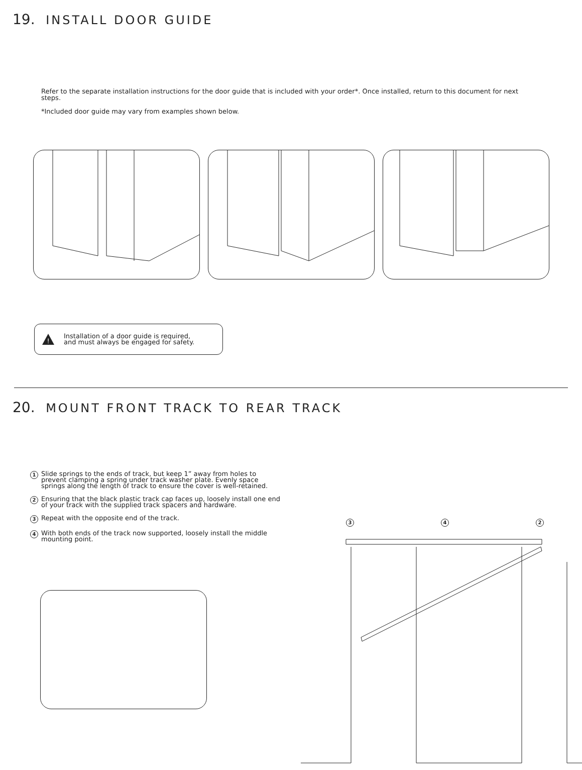19. INSTALL DOOR GUIDE
Refer to the separate installation instructions for the door guide that is included with your order*. Once installed, return to this document for next steps.
*Included door guide may vary from examples shown below.
!
Installation of a door guide is required,
and must always be engaged for safety.
20. MOUNT FRONT TRACK TO REAR TRACK
1
Slide springs to the ends of track, but keep 1” away from holes to prevent clamping a spring under track washer plate. Evenly space springs along the length of track to ensure the cover is well-retained.
2
Ensuring that the black plastic track cap faces up, loosely install one end of your track with the supplied track spacers and hardware.
3
Repeat with the opposite end of the track.
4
With both ends of the track now supported, loosely install the middle mounting point.
3 4 2